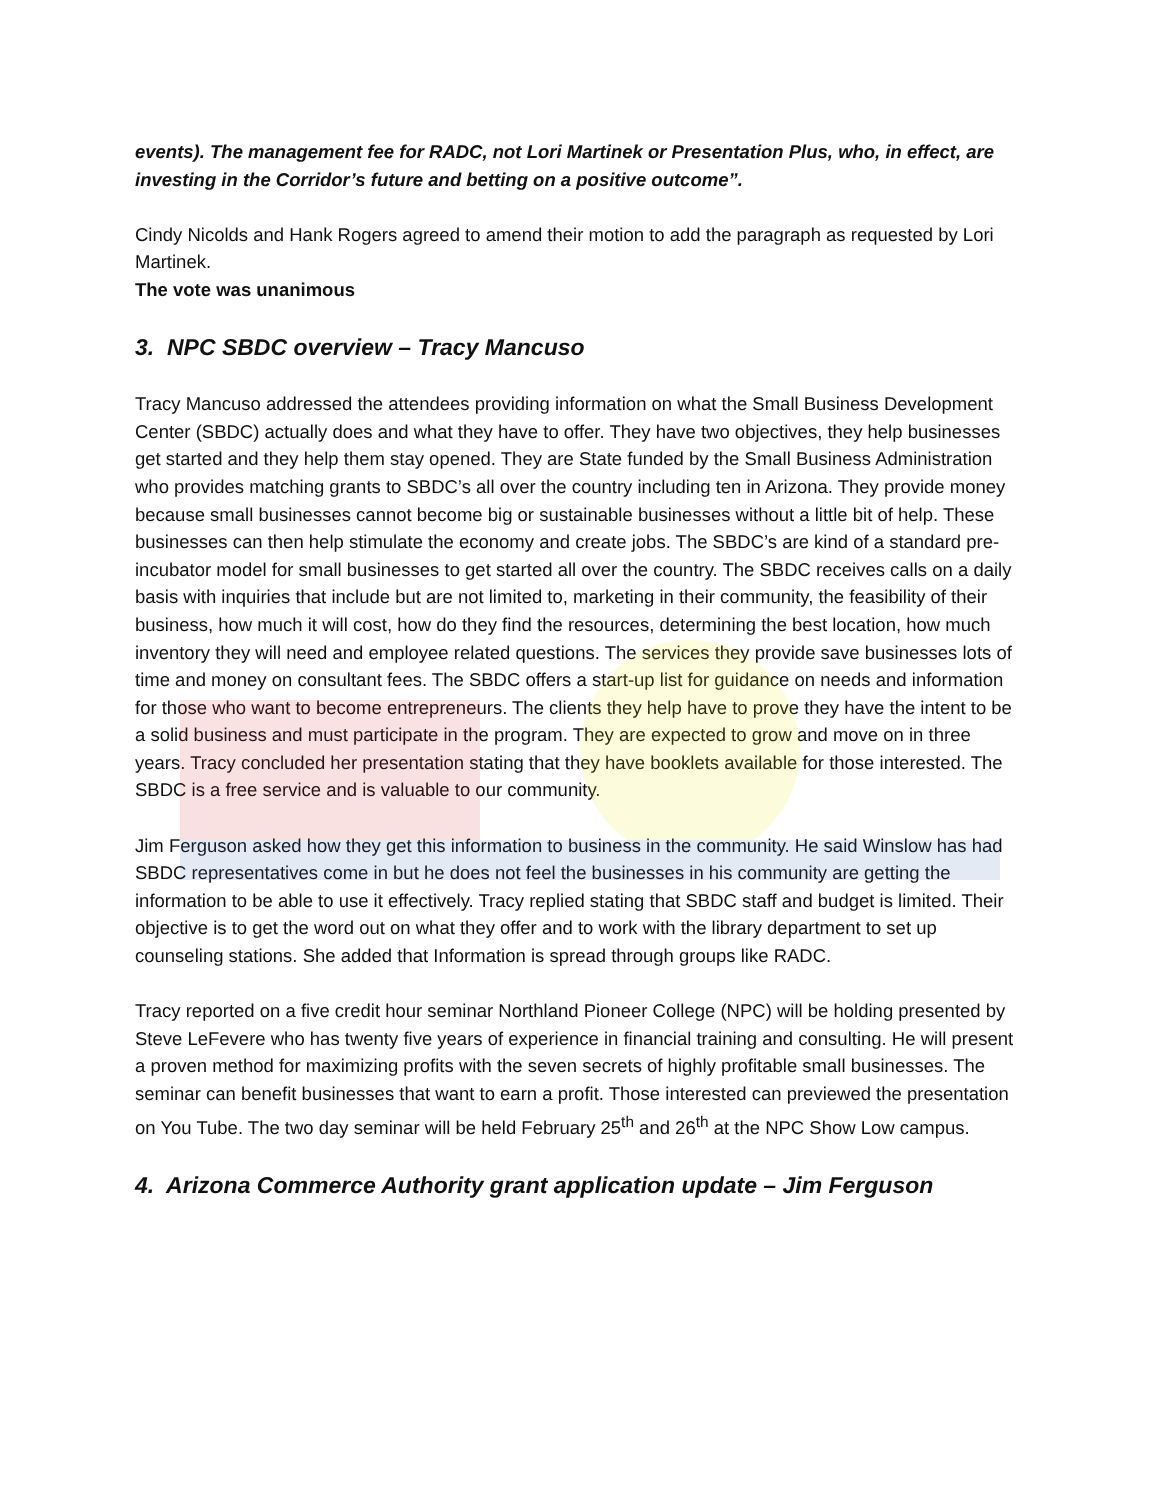events). The management fee for RADC, not Lori Martinek or Presentation Plus, who, in effect, are investing in the Corridor’s future and betting on a positive outcome”.
Cindy Nicolds and Hank Rogers agreed to amend their motion to add the paragraph as requested by Lori Martinek.
The vote was unanimous
3. NPC SBDC overview – Tracy Mancuso
Tracy Mancuso addressed the attendees providing information on what the Small Business Development Center (SBDC) actually does and what they have to offer. They have two objectives, they help businesses get started and they help them stay opened. They are State funded by the Small Business Administration who provides matching grants to SBDC’s all over the country including ten in Arizona. They provide money because small businesses cannot become big or sustainable businesses without a little bit of help. These businesses can then help stimulate the economy and create jobs. The SBDC’s are kind of a standard pre-incubator model for small businesses to get started all over the country. The SBDC receives calls on a daily basis with inquiries that include but are not limited to, marketing in their community, the feasibility of their business, how much it will cost, how do they find the resources, determining the best location, how much inventory they will need and employee related questions. The services they provide save businesses lots of time and money on consultant fees. The SBDC offers a start-up list for guidance on needs and information for those who want to become entrepreneurs. The clients they help have to prove they have the intent to be a solid business and must participate in the program. They are expected to grow and move on in three years. Tracy concluded her presentation stating that they have booklets available for those interested. The SBDC is a free service and is valuable to our community.
Jim Ferguson asked how they get this information to business in the community. He said Winslow has had SBDC representatives come in but he does not feel the businesses in his community are getting the information to be able to use it effectively. Tracy replied stating that SBDC staff and budget is limited. Their objective is to get the word out on what they offer and to work with the library department to set up counseling stations. She added that Information is spread through groups like RADC.
Tracy reported on a five credit hour seminar Northland Pioneer College (NPC) will be holding presented by Steve LeFevere who has twenty five years of experience in financial training and consulting. He will present a proven method for maximizing profits with the seven secrets of highly profitable small businesses. The seminar can benefit businesses that want to earn a profit. Those interested can previewed the presentation on You Tube. The two day seminar will be held February 25<sup>th</sup> and 26<sup>th</sup> at the NPC Show Low campus.
4. Arizona Commerce Authority grant application update – Jim Ferguson